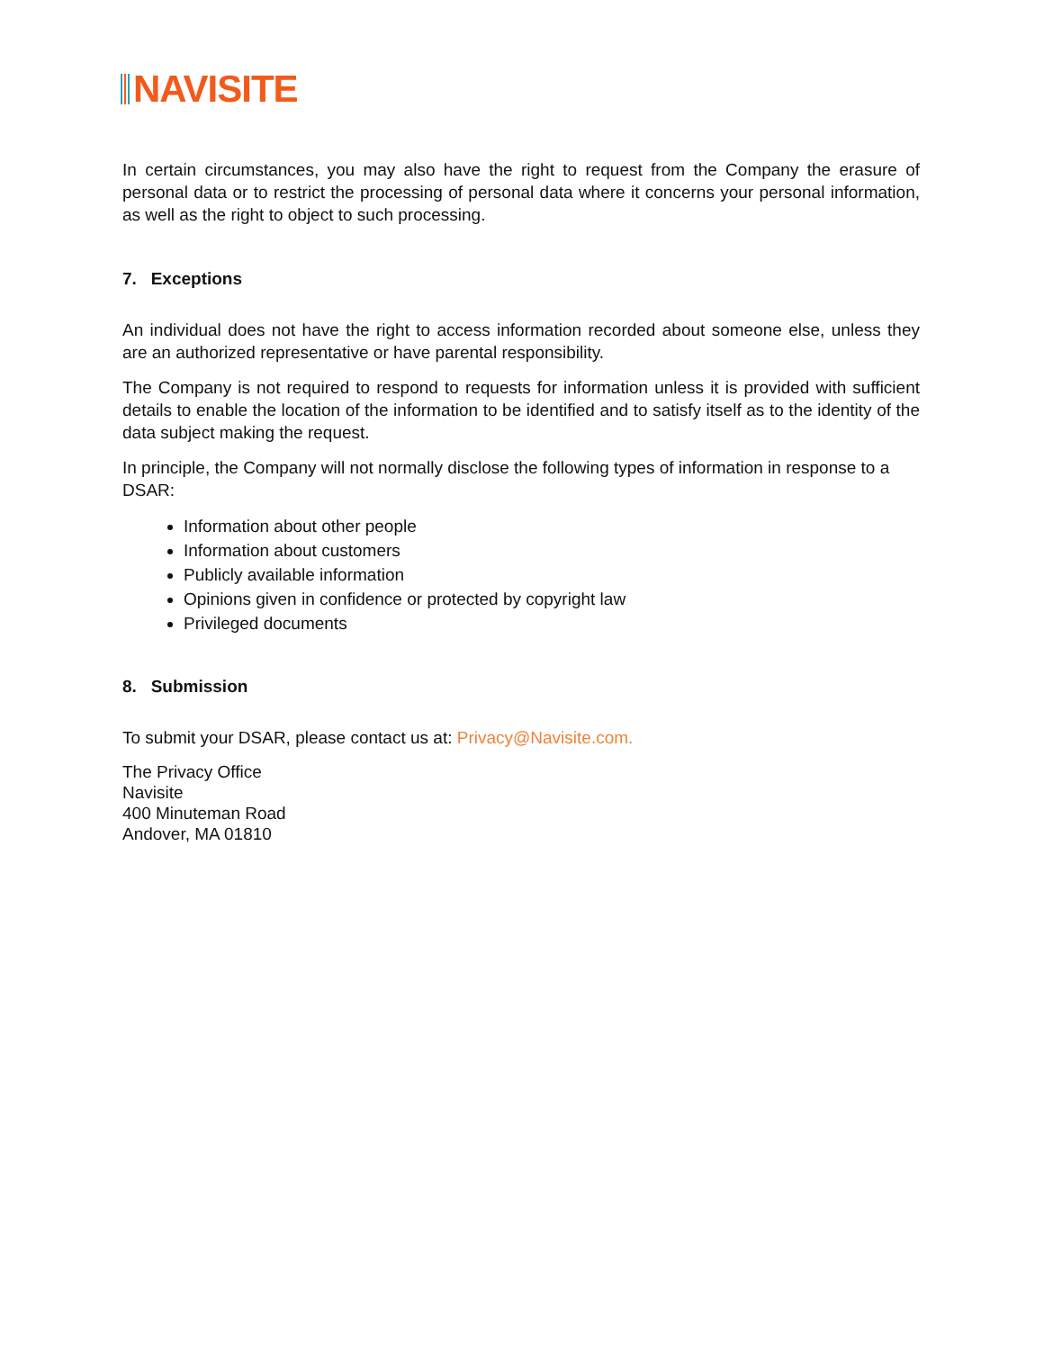NAVISITE
In certain circumstances, you may also have the right to request from the Company the erasure of personal data or to restrict the processing of personal data where it concerns your personal information, as well as the right to object to such processing.
7. Exceptions
An individual does not have the right to access information recorded about someone else, unless they are an authorized representative or have parental responsibility.
The Company is not required to respond to requests for information unless it is provided with sufficient details to enable the location of the information to be identified and to satisfy itself as to the identity of the data subject making the request.
In principle, the Company will not normally disclose the following types of information in response to a DSAR:
Information about other people
Information about customers
Publicly available information
Opinions given in confidence or protected by copyright law
Privileged documents
8. Submission
To submit your DSAR, please contact us at: Privacy@Navisite.com.
The Privacy Office
Navisite
400 Minuteman Road
Andover, MA 01810